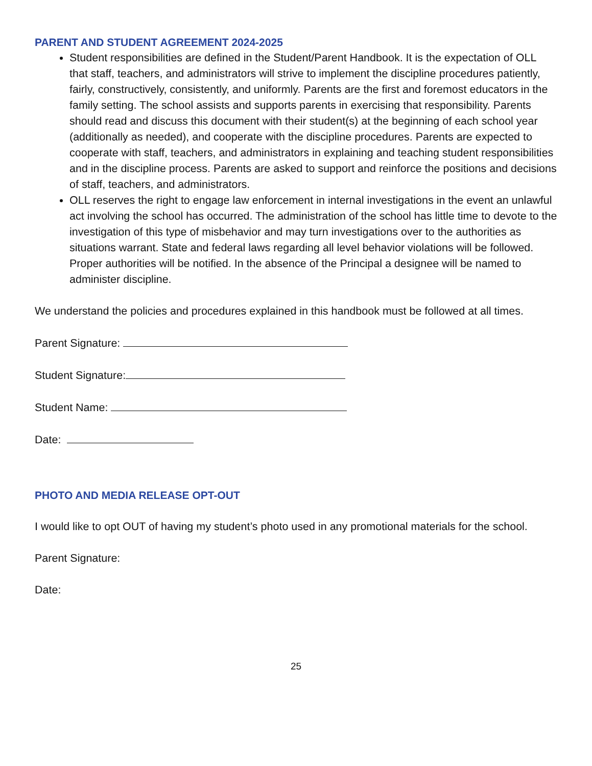PARENT AND STUDENT AGREEMENT 2024-2025
Student responsibilities are defined in the Student/Parent Handbook. It is the expectation of OLL that staff, teachers, and administrators will strive to implement the discipline procedures patiently, fairly, constructively, consistently, and uniformly. Parents are the first and foremost educators in the family setting. The school assists and supports parents in exercising that responsibility. Parents should read and discuss this document with their student(s) at the beginning of each school year (additionally as needed), and cooperate with the discipline procedures. Parents are expected to cooperate with staff, teachers, and administrators in explaining and teaching student responsibilities and in the discipline process. Parents are asked to support and reinforce the positions and decisions of staff, teachers, and administrators.
OLL reserves the right to engage law enforcement in internal investigations in the event an unlawful act involving the school has occurred. The administration of the school has little time to devote to the investigation of this type of misbehavior and may turn investigations over to the authorities as situations warrant. State and federal laws regarding all level behavior violations will be followed. Proper authorities will be notified. In the absence of the Principal a designee will be named to administer discipline.
We understand the policies and procedures explained in this handbook must be followed at all times.
Parent Signature:
Student Signature:
Student Name:
Date:
PHOTO AND MEDIA RELEASE OPT-OUT
I would like to opt OUT of having my student’s photo used in any promotional materials for the school.
Parent Signature:
Date:
25